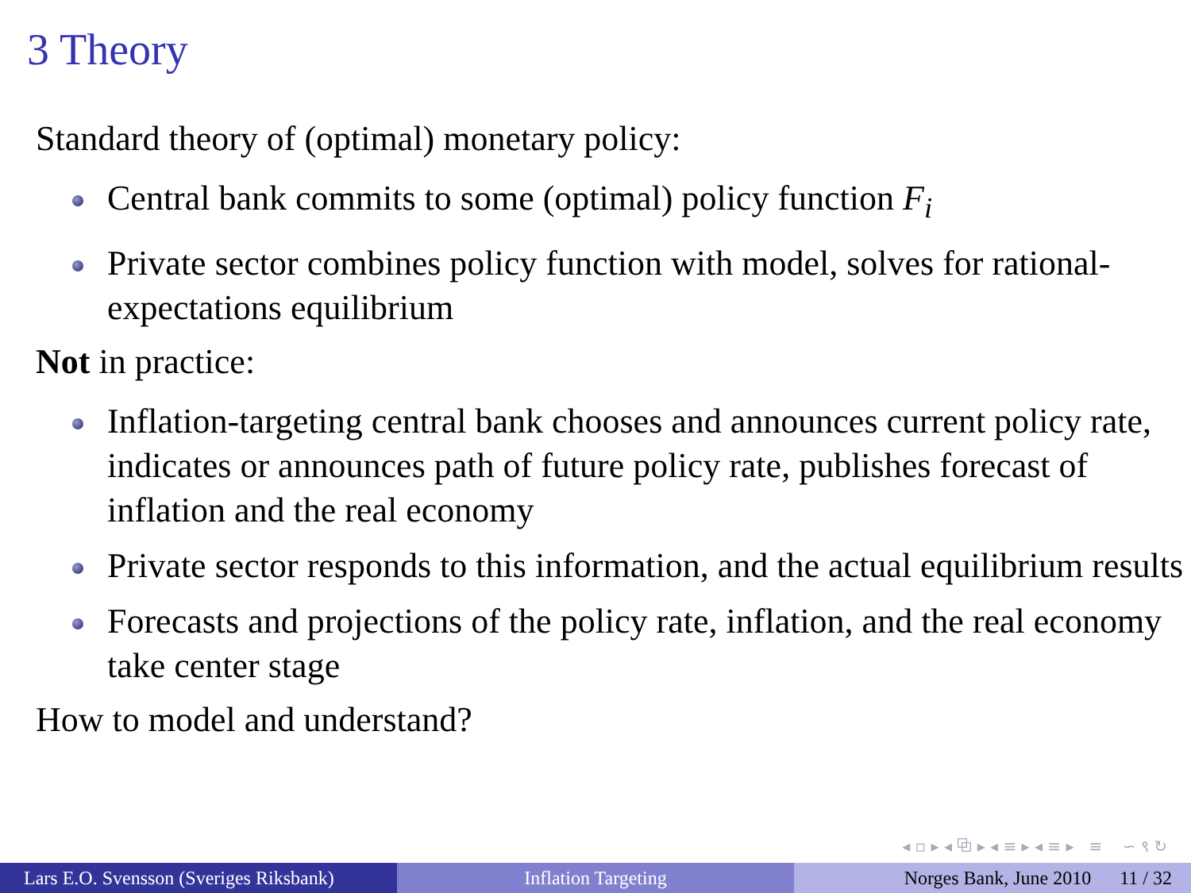3 Theory
Standard theory of (optimal) monetary policy:
Central bank commits to some (optimal) policy function F<sub>i</sub>
Private sector combines policy function with model, solves for rational-expectations equilibrium
Not in practice:
Inflation-targeting central bank chooses and announces current policy rate, indicates or announces path of future policy rate, publishes forecast of inflation and the real economy
Private sector responds to this information, and the actual equilibrium results
Forecasts and projections of the policy rate, inflation, and the real economy take center stage
How to model and understand?
◂ ▫ ▸ ◂ ⧉ ▸ ◂ ≡ ▸ ◂ ≡ ▸ ≡ ∽ ९ ↻
Lars E.O. Svensson (Sveriges Riksbank)
Inflation Targeting Norges Bank, June 2010 11 / 32